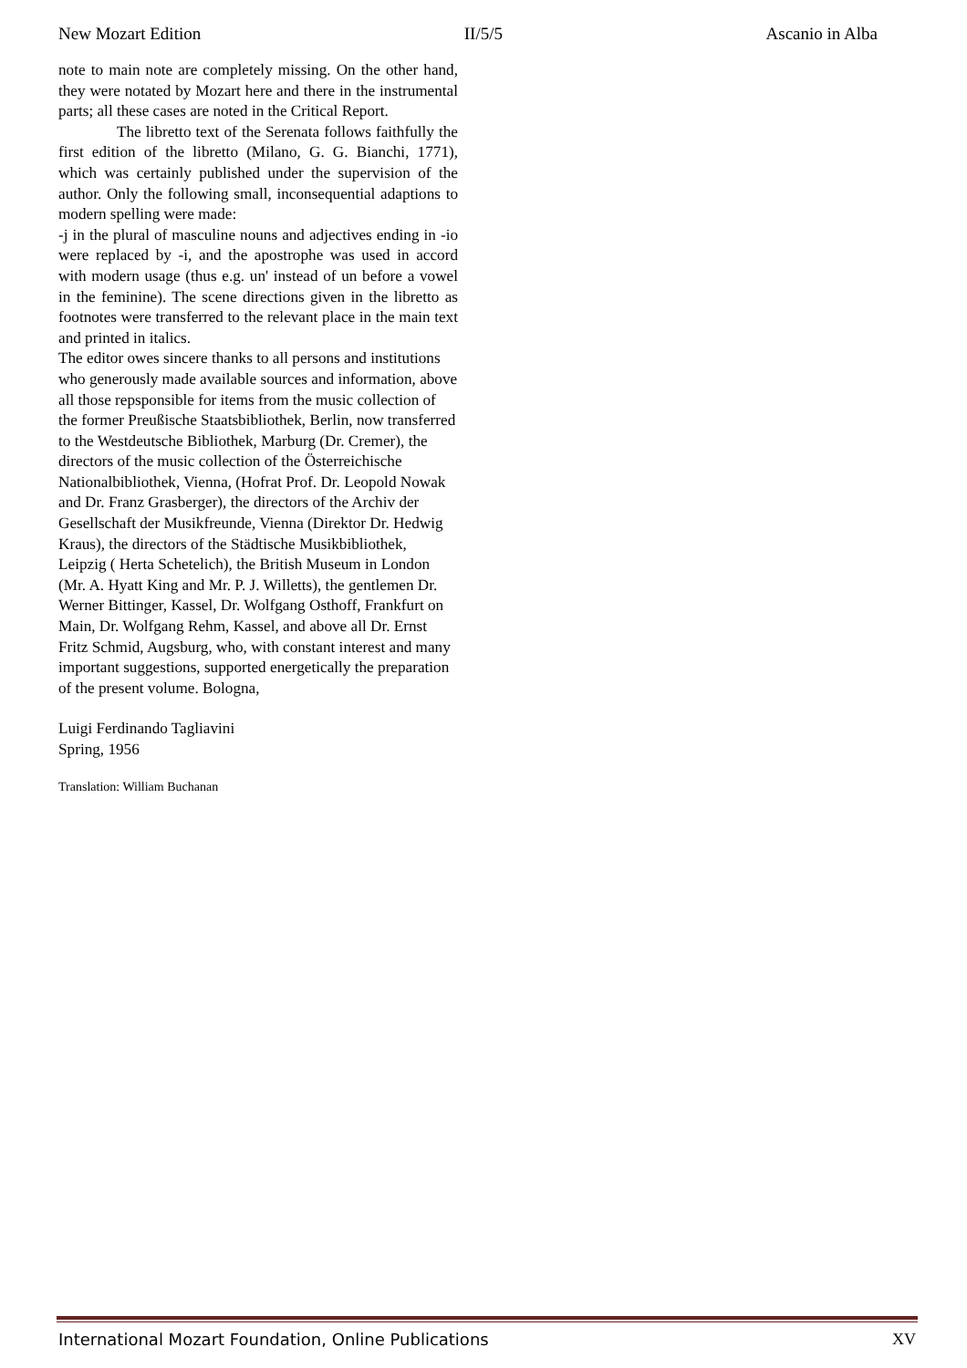New Mozart Edition II/5/5 Ascanio in Alba
note to main note are completely missing. On the other hand, they were notated by Mozart here and there in the instrumental parts; all these cases are noted in the Critical Report.
The libretto text of the Serenata follows faithfully the first edition of the libretto (Milano, G. G. Bianchi, 1771), which was certainly published under the supervision of the author. Only the following small, inconsequential adaptions to modern spelling were made:
-j in the plural of masculine nouns and adjectives ending in -io were replaced by -i, and the apostrophe was used in accord with modern usage (thus e.g. un' instead of un before a vowel in the feminine). The scene directions given in the libretto as footnotes were transferred to the relevant place in the main text and printed in italics.
The editor owes sincere thanks to all persons and institutions who generously made available sources and information, above all those repsponsible for items from the music collection of the former Preußische Staatsbibliothek, Berlin, now transferred to the Westdeutsche Bibliothek, Marburg (Dr. Cremer), the directors of the music collection of the Österreichische Nationalbibliothek, Vienna, (Hofrat Prof. Dr. Leopold Nowak and Dr. Franz Grasberger), the directors of the Archiv der Gesellschaft der Musikfreunde, Vienna (Direktor Dr. Hedwig Kraus), the directors of the Städtische Musikbibliothek, Leipzig ( Herta Schetelich), the British Museum in London (Mr. A. Hyatt King and Mr. P. J. Willetts), the gentlemen Dr. Werner Bittinger, Kassel, Dr. Wolfgang Osthoff, Frankfurt on Main, Dr. Wolfgang Rehm, Kassel, and above all Dr. Ernst Fritz Schmid, Augsburg, who, with constant interest and many important suggestions, supported energetically the preparation of the present volume. Bologna,
Luigi Ferdinando Tagliavini
Spring, 1956
Translation: William Buchanan
International Mozart Foundation, Online Publications XV